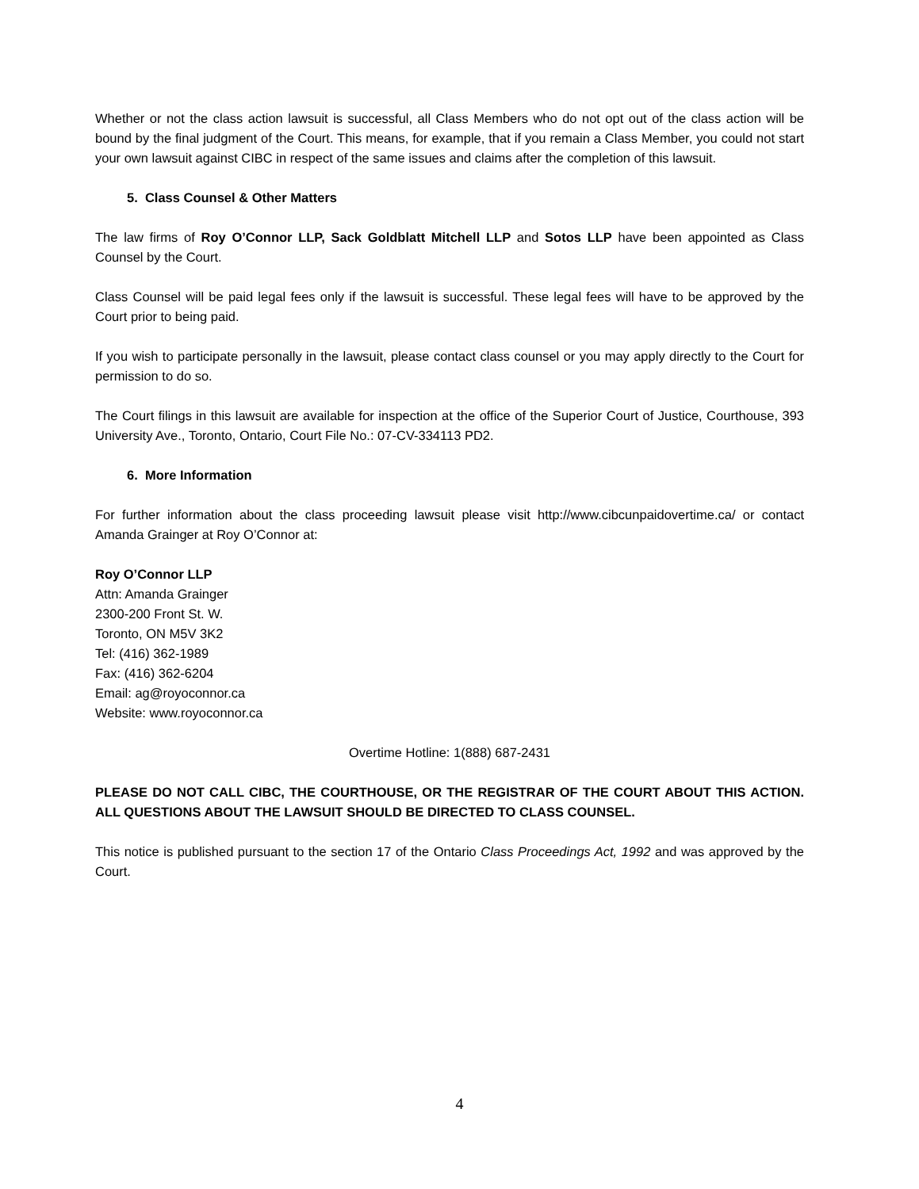Whether or not the class action lawsuit is successful, all Class Members who do not opt out of the class action will be bound by the final judgment of the Court. This means, for example, that if you remain a Class Member, you could not start your own lawsuit against CIBC in respect of the same issues and claims after the completion of this lawsuit.
5. Class Counsel & Other Matters
The law firms of Roy O’Connor LLP, Sack Goldblatt Mitchell LLP and Sotos LLP have been appointed as Class Counsel by the Court.
Class Counsel will be paid legal fees only if the lawsuit is successful. These legal fees will have to be approved by the Court prior to being paid.
If you wish to participate personally in the lawsuit, please contact class counsel or you may apply directly to the Court for permission to do so.
The Court filings in this lawsuit are available for inspection at the office of the Superior Court of Justice, Courthouse, 393 University Ave., Toronto, Ontario, Court File No.: 07-CV-334113 PD2.
6. More Information
For further information about the class proceeding lawsuit please visit http://www.cibcunpaidovertime.ca/ or contact Amanda Grainger at Roy O’Connor at:
Roy O’Connor LLP
Attn: Amanda Grainger
2300-200 Front St. W.
Toronto, ON M5V 3K2
Tel: (416) 362-1989
Fax: (416) 362-6204
Email: ag@royoconnor.ca
Website: www.royoconnor.ca
Overtime Hotline: 1(888) 687-2431
PLEASE DO NOT CALL CIBC, THE COURTHOUSE, OR THE REGISTRAR OF THE COURT ABOUT THIS ACTION. ALL QUESTIONS ABOUT THE LAWSUIT SHOULD BE DIRECTED TO CLASS COUNSEL.
This notice is published pursuant to the section 17 of the Ontario Class Proceedings Act, 1992 and was approved by the Court.
4